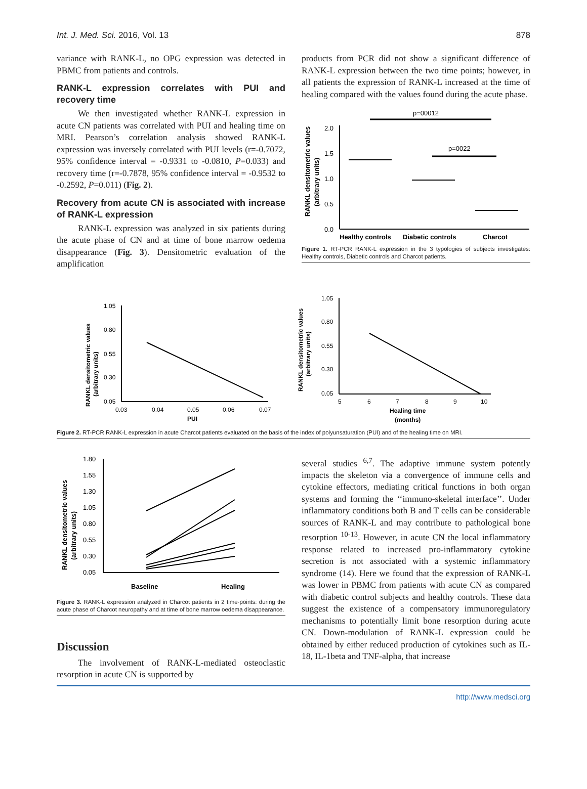Int. J. Med. Sci. 2016, Vol. 13 878
variance with RANK-L, no OPG expression was detected in PBMC from patients and controls.
RANK-L expression correlates with PUI and recovery time
We then investigated whether RANK-L expression in acute CN patients was correlated with PUI and healing time on MRI. Pearson’s correlation analysis showed RANK-L expression was inversely correlated with PUI levels (r=-0.7072, 95% confidence interval = -0.9331 to -0.0810, P=0.033) and recovery time (r=-0.7878, 95% confidence interval = -0.9532 to -0.2592, P=0.011) (Fig. 2).
Recovery from acute CN is associated with increase of RANK-L expression
RANK-L expression was analyzed in six patients during the acute phase of CN and at time of bone marrow oedema disappearance (Fig. 3). Densitometric evaluation of the amplification
products from PCR did not show a significant difference of RANK-L expression between the two time points; however, in all patients the expression of RANK-L increased at the time of healing compared with the values found during the acute phase.
p=00012
p=0022
RANKL densitometric values
(arbitrary units)
2.0
1.5
1.0
0.5
0.0
Healthy controls
Diabetic controls
Charcot
Figure 1. RT-PCR RANK-L expression in the 3 typologies of subjects investigates: Healthy controls, Diabetic controls and Charcot patients.
RANKL densitometric values
(arbitrary units)
1.05
0.80
0.55
0.30
0.05
0.03
0.04
0.05
0.06
0.07
PUI
RANKL densitometric values
(arbitrary units)
1.05
0.80
0.55
0.30
0.05
5
6
7
8
9
10
Healing time
(months)
Figure 2. RT-PCR RANK-L expression in acute Charcot patients evaluated on the basis of the index of polyunsaturation (PUI) and of the healing time on MRI.
RANKL densitometric values
(arbitrary units)
1.80
1.55
1.30
1.05
0.80
0.55
0.30
0.05
Baseline
Healing
Figure 3. RANK-L expression analyzed in Charcot patients in 2 time-points: during the acute phase of Charcot neuropathy and at time of bone marrow oedema disappearance.
Discussion
The involvement of RANK-L-mediated osteoclastic resorption in acute CN is supported by
several studies <sup>6,7</sup>. The adaptive immune system potently impacts the skeleton via a convergence of immune cells and cytokine effectors, mediating critical functions in both organ systems and forming the ‘‘immuno-skeletal interface’’. Under inflammatory conditions both B and T cells can be considerable sources of RANK-L and may contribute to pathological bone resorption <sup>10-13</sup>. However, in acute CN the local inflammatory response related to increased pro-inflammatory cytokine secretion is not associated with a systemic inflammatory syndrome (14). Here we found that the expression of RANK-L was lower in PBMC from patients with acute CN as compared with diabetic control subjects and healthy controls. These data suggest the existence of a compensatory immunoregulatory mechanisms to potentially limit bone resorption during acute CN. Down-modulation of RANK-L expression could be obtained by either reduced production of cytokines such as IL-18, IL-1beta and TNF-alpha, that increase
http://www.medsci.org